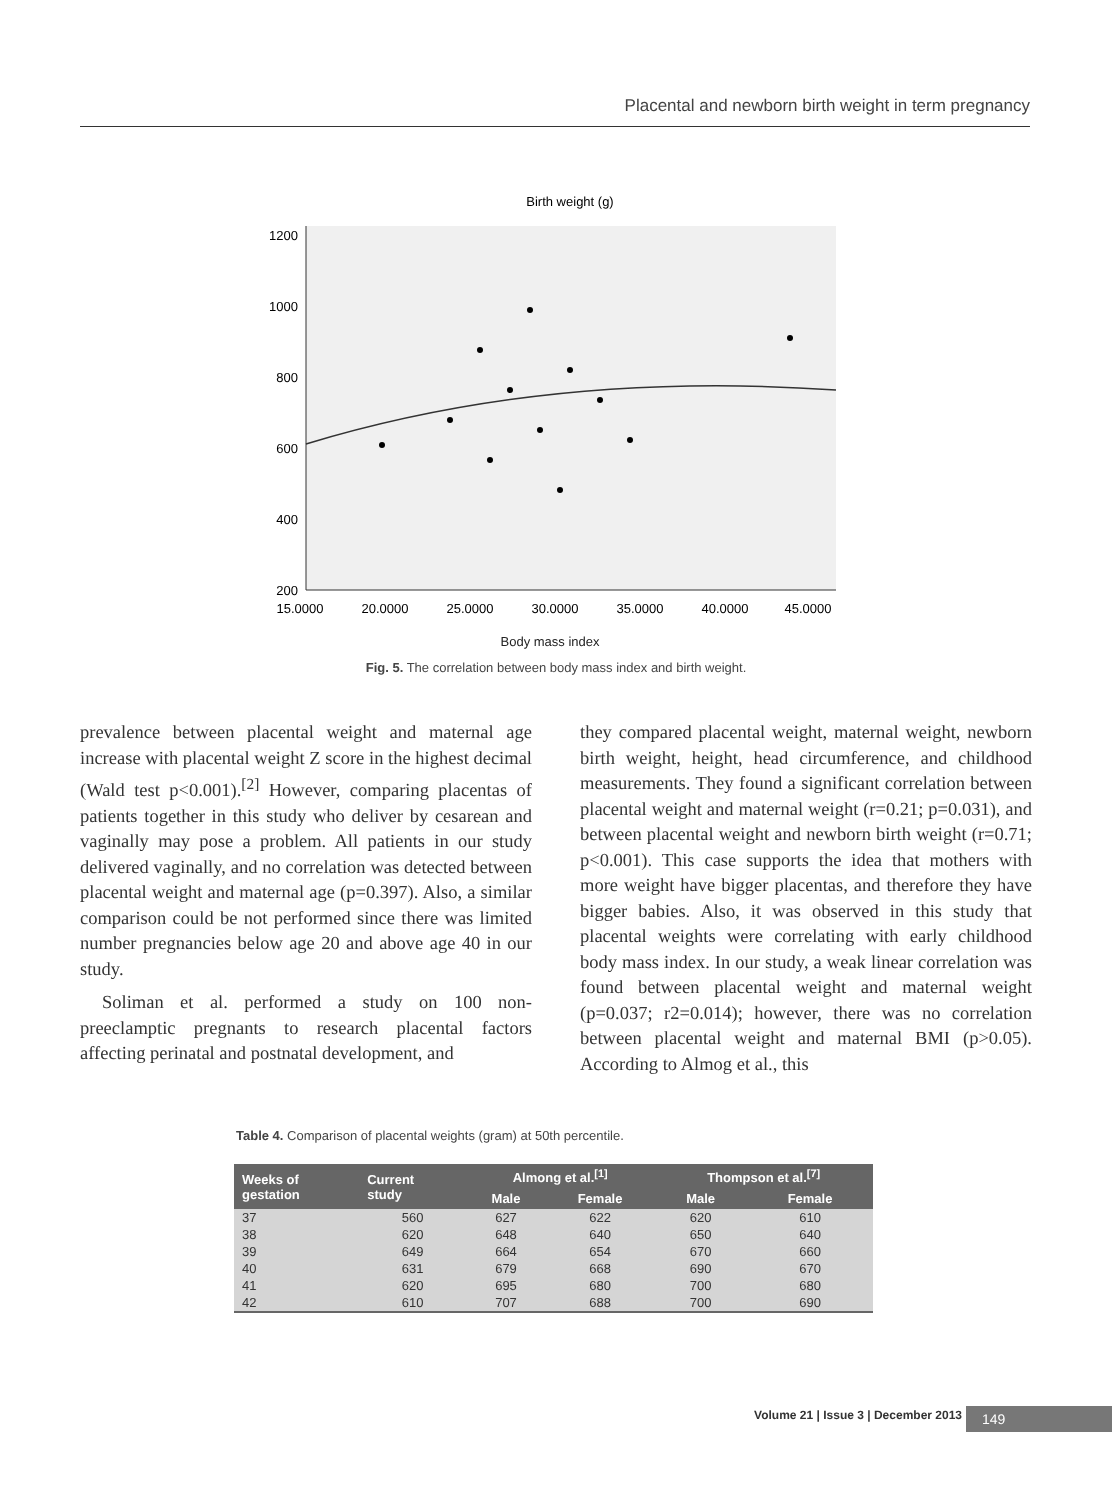Placental and newborn birth weight in term pregnancy
Birth weight (g)
1200
1000
800
600
400
200
15.0000
20.0000
25.0000
30.0000
35.0000
40.0000
45.0000
Body mass index
Fig. 5. The correlation between body mass index and birth weight.
prevalence between placental weight and maternal age increase with placental weight Z score in the highest decimal (Wald test p<0.001).<sup>[2]</sup> However, comparing placentas of patients together in this study who deliver by cesarean and vaginally may pose a problem. All patients in our study delivered vaginally, and no correlation was detected between placental weight and maternal age (p=0.397). Also, a similar comparison could be not performed since there was limited number pregnancies below age 20 and above age 40 in our study.
Soliman et al. performed a study on 100 non-preeclamptic pregnants to research placental factors affecting perinatal and postnatal development, and
they compared placental weight, maternal weight, newborn birth weight, height, head circumference, and childhood measurements. They found a significant correlation between placental weight and maternal weight (r=0.21; p=0.031), and between placental weight and newborn birth weight (r=0.71; p<0.001). This case supports the idea that mothers with more weight have bigger placentas, and therefore they have bigger babies. Also, it was observed in this study that placental weights were correlating with early childhood body mass index. In our study, a weak linear correlation was found between placental weight and maternal weight (p=0.037; r2=0.014); however, there was no correlation between placental weight and maternal BMI (p>0.05). According to Almog et al., this
Table 4. Comparison of placental weights (gram) at 50th percentile.
| Weeks of gestation | Current study | Almong et al.<sup>[1]</sup> | | Thompson et al.<sup>[7]</sup> | |
| --- | --- | --- | --- | --- | --- |
| | | Male | Female | Male | Female |
| 37 | 560 | 627 | 622 | 620 | 610 |
| 38 | 620 | 648 | 640 | 650 | 640 |
| 39 | 649 | 664 | 654 | 670 | 660 |
| 40 | 631 | 679 | 668 | 690 | 670 |
| 41 | 620 | 695 | 680 | 700 | 680 |
| 42 | 610 | 707 | 688 | 700 | 690 |
Volume 21 | Issue 3 | December 2013
149